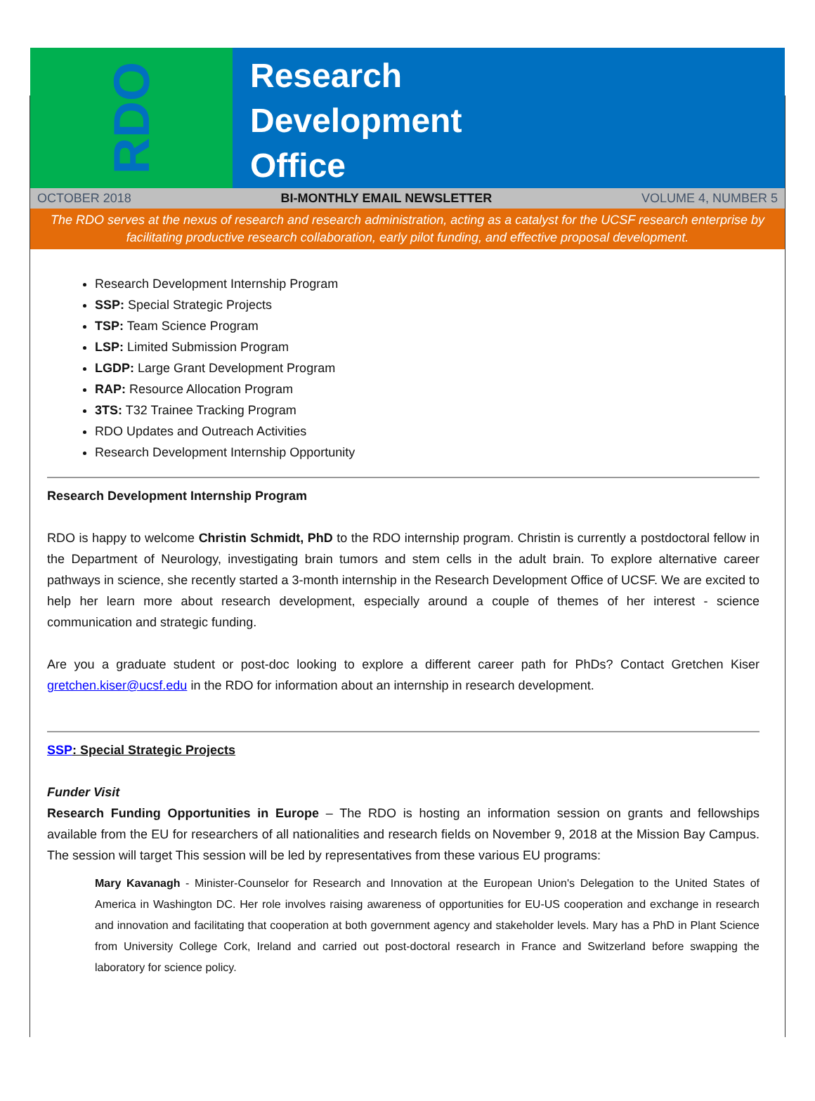RDO
Research
Development
Office
OCTOBER 2018 BI-MONTHLY EMAIL NEWSLETTER VOLUME 4, NUMBER 5
The RDO serves at the nexus of research and research administration, acting as a catalyst for the UCSF research enterprise by facilitating productive research collaboration, early pilot funding, and effective proposal development.
Research Development Internship Program
SSP: Special Strategic Projects
TSP: Team Science Program
LSP: Limited Submission Program
LGDP: Large Grant Development Program
RAP: Resource Allocation Program
3TS: T32 Trainee Tracking Program
RDO Updates and Outreach Activities
Research Development Internship Opportunity
Research Development Internship Program
RDO is happy to welcome Christin Schmidt, PhD to the RDO internship program. Christin is currently a postdoctoral fellow in the Department of Neurology, investigating brain tumors and stem cells in the adult brain. To explore alternative career pathways in science, she recently started a 3-month internship in the Research Development Office of UCSF. We are excited to help her learn more about research development, especially around a couple of themes of her interest - science communication and strategic funding.
Are you a graduate student or post-doc looking to explore a different career path for PhDs? Contact Gretchen Kiser gretchen.kiser@ucsf.edu in the RDO for information about an internship in research development.
SSP: Special Strategic Projects
Funder Visit
Research Funding Opportunities in Europe – The RDO is hosting an information session on grants and fellowships available from the EU for researchers of all nationalities and research fields on November 9, 2018 at the Mission Bay Campus. The session will target This session will be led by representatives from these various EU programs:
Mary Kavanagh - Minister-Counselor for Research and Innovation at the European Union's Delegation to the United States of America in Washington DC. Her role involves raising awareness of opportunities for EU-US cooperation and exchange in research and innovation and facilitating that cooperation at both government agency and stakeholder levels. Mary has a PhD in Plant Science from University College Cork, Ireland and carried out post-doctoral research in France and Switzerland before swapping the laboratory for science policy.